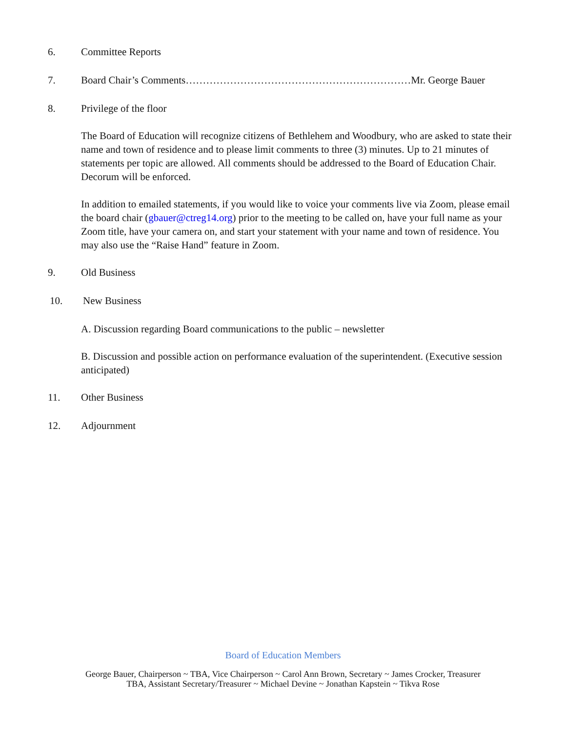6. Committee Reports
7. Board Chair’s Comments…………………………………………………………Mr. George Bauer
8. Privilege of the floor
The Board of Education will recognize citizens of Bethlehem and Woodbury, who are asked to state their name and town of residence and to please limit comments to three (3) minutes. Up to 21 minutes of statements per topic are allowed. All comments should be addressed to the Board of Education Chair. Decorum will be enforced.
In addition to emailed statements, if you would like to voice your comments live via Zoom, please email the board chair (gbauer@ctreg14.org) prior to the meeting to be called on, have your full name as your Zoom title, have your camera on, and start your statement with your name and town of residence. You may also use the “Raise Hand” feature in Zoom.
9. Old Business
10. New Business
A. Discussion regarding Board communications to the public – newsletter
B. Discussion and possible action on performance evaluation of the superintendent. (Executive session anticipated)
11. Other Business
12. Adjournment
Board of Education Members
George Bauer, Chairperson ~ TBA, Vice Chairperson ~ Carol Ann Brown, Secretary ~ James Crocker, Treasurer
TBA, Assistant Secretary/Treasurer ~ Michael Devine ~ Jonathan Kapstein ~ Tikva Rose